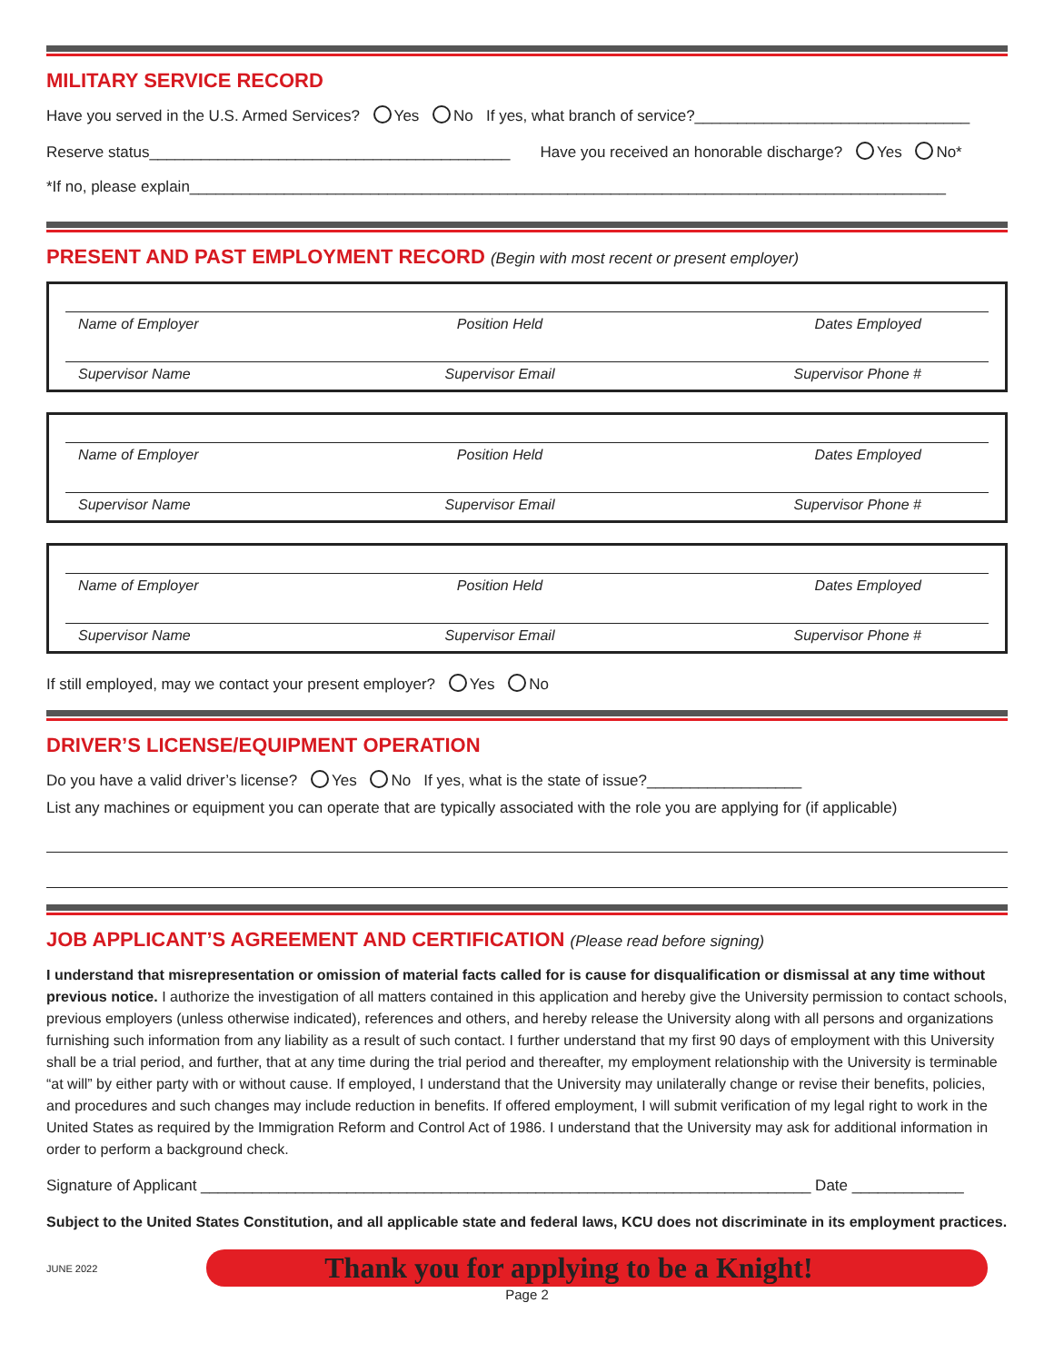MILITARY SERVICE RECORD
Have you served in the U.S. Armed Services? Yes No If yes, what branch of service?________________________________
Reserve status__________________________________________ Have you received an honorable discharge? Yes No*
*If no, please explain________________________________________________________________________________________
PRESENT AND PAST EMPLOYMENT RECORD (Begin with most recent or present employer)
Name of Employer Position Held Dates Employed
Supervisor Name Supervisor Email Supervisor Phone #
Name of Employer Position Held Dates Employed
Supervisor Name Supervisor Email Supervisor Phone #
Name of Employer Position Held Dates Employed
Supervisor Name Supervisor Email Supervisor Phone #
If still employed, may we contact your present employer? Yes No
DRIVER’S LICENSE/EQUIPMENT OPERATION
Do you have a valid driver’s license? Yes No If yes, what is the state of issue?__________________
List any machines or equipment you can operate that are typically associated with the role you are applying for (if applicable)
JOB APPLICANT’S AGREEMENT AND CERTIFICATION (Please read before signing)
I understand that misrepresentation or omission of material facts called for is cause for disqualification or dismissal at any time without previous notice. I authorize the investigation of all matters contained in this application and hereby give the University permission to contact schools, previous employers (unless otherwise indicated), references and others, and hereby release the University along with all persons and organizations furnishing such information from any liability as a result of such contact. I further understand that my first 90 days of employment with this University shall be a trial period, and further, that at any time during the trial period and thereafter, my employment relationship with the University is terminable “at will” by either party with or without cause. If employed, I understand that the University may unilaterally change or revise their benefits, policies, and procedures and such changes may include reduction in benefits. If offered employment, I will submit verification of my legal right to work in the United States as required by the Immigration Reform and Control Act of 1986. I understand that the University may ask for additional information in order to perform a background check.
Signature of Applicant _______________________________________________________________________ Date _____________
Subject to the United States Constitution, and all applicable state and federal laws, KCU does not discriminate in its employment practices.
JUNE 2022
Thank you for applying to be a Knight!
Page 2